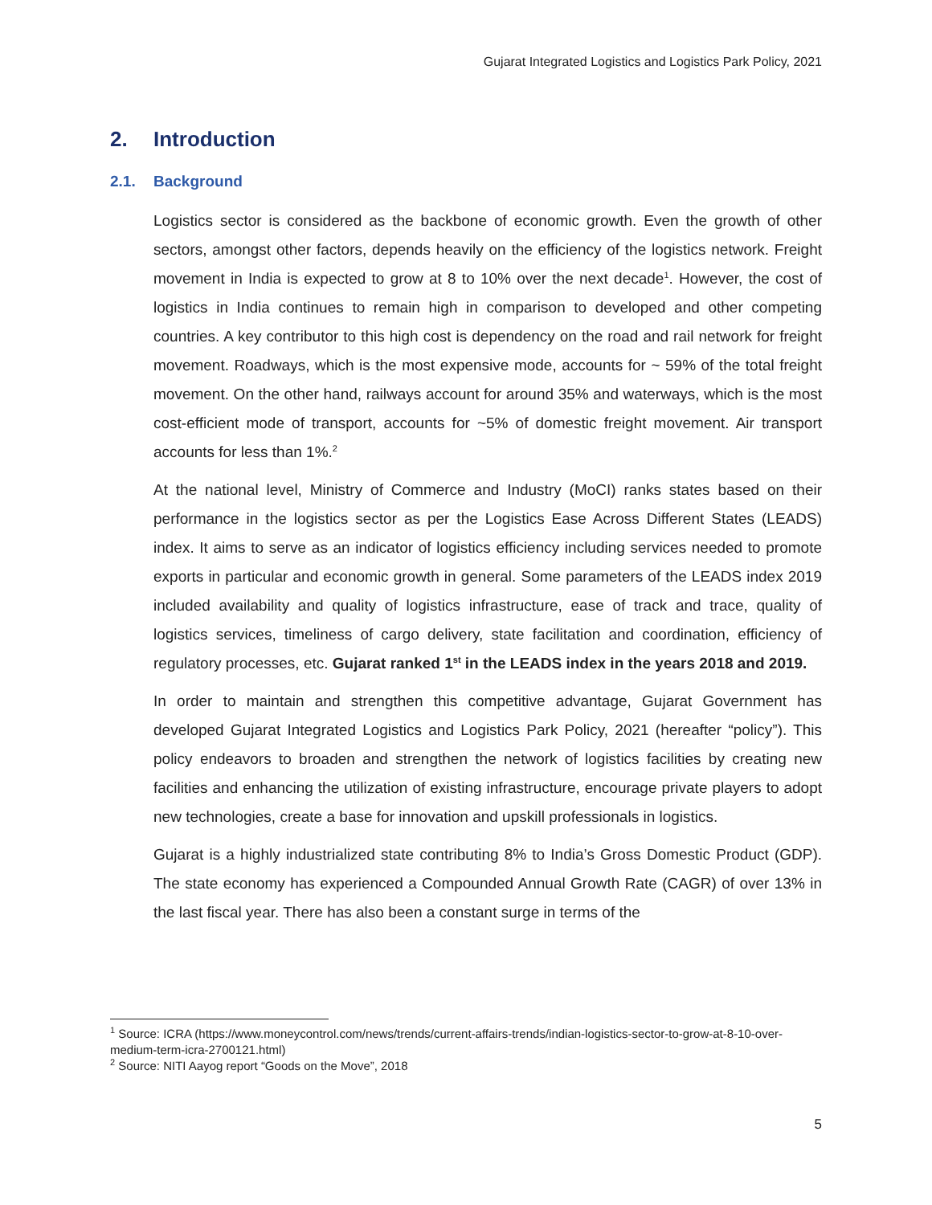Gujarat Integrated Logistics and Logistics Park Policy, 2021
2. Introduction
2.1. Background
Logistics sector is considered as the backbone of economic growth. Even the growth of other sectors, amongst other factors, depends heavily on the efficiency of the logistics network. Freight movement in India is expected to grow at 8 to 10% over the next decade<sup>1</sup>. However, the cost of logistics in India continues to remain high in comparison to developed and other competing countries. A key contributor to this high cost is dependency on the road and rail network for freight movement. Roadways, which is the most expensive mode, accounts for ~ 59% of the total freight movement. On the other hand, railways account for around 35% and waterways, which is the most cost-efficient mode of transport, accounts for ~5% of domestic freight movement. Air transport accounts for less than 1%.<sup>2</sup>
At the national level, Ministry of Commerce and Industry (MoCI) ranks states based on their performance in the logistics sector as per the Logistics Ease Across Different States (LEADS) index. It aims to serve as an indicator of logistics efficiency including services needed to promote exports in particular and economic growth in general. Some parameters of the LEADS index 2019 included availability and quality of logistics infrastructure, ease of track and trace, quality of logistics services, timeliness of cargo delivery, state facilitation and coordination, efficiency of regulatory processes, etc. Gujarat ranked 1<sup>st</sup> in the LEADS index in the years 2018 and 2019.
In order to maintain and strengthen this competitive advantage, Gujarat Government has developed Gujarat Integrated Logistics and Logistics Park Policy, 2021 (hereafter “policy”). This policy endeavors to broaden and strengthen the network of logistics facilities by creating new facilities and enhancing the utilization of existing infrastructure, encourage private players to adopt new technologies, create a base for innovation and upskill professionals in logistics.
Gujarat is a highly industrialized state contributing 8% to India’s Gross Domestic Product (GDP). The state economy has experienced a Compounded Annual Growth Rate (CAGR) of over 13% in the last fiscal year. There has also been a constant surge in terms of the
<sup>1</sup> Source: ICRA (https://www.moneycontrol.com/news/trends/current-affairs-trends/indian-logistics-sector-to-grow-at-8-10-over-medium-term-icra-2700121.html)
<sup>2</sup> Source: NITI Aayog report “Goods on the Move”, 2018
5